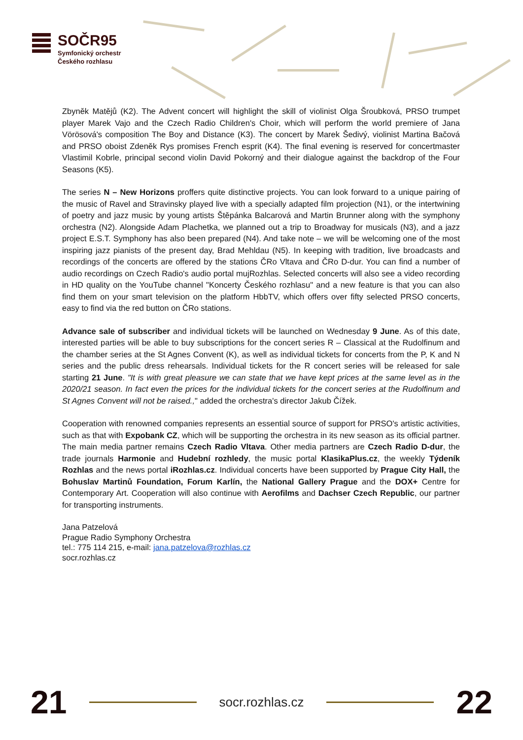SOČR95
Symfonický orchestr
Českého rozhlasu
Zbyněk Matějů (K2). The Advent concert will highlight the skill of violinist Olga Šroubková, PRSO trumpet player Marek Vajo and the Czech Radio Children's Choir, which will perform the world premiere of Jana Vörösová's composition The Boy and Distance (K3). The concert by Marek Šedivý, violinist Martina Bačová and PRSO oboist Zdeněk Rys promises French esprit (K4). The final evening is reserved for concertmaster Vlastimil Kobrle, principal second violin David Pokorný and their dialogue against the backdrop of the Four Seasons (K5).
The series N – New Horizons proffers quite distinctive projects. You can look forward to a unique pairing of the music of Ravel and Stravinsky played live with a specially adapted film projection (N1), or the intertwining of poetry and jazz music by young artists Štěpánka Balcarová and Martin Brunner along with the symphony orchestra (N2). Alongside Adam Plachetka, we planned out a trip to Broadway for musicals (N3), and a jazz project E.S.T. Symphony has also been prepared (N4). And take note – we will be welcoming one of the most inspiring jazz pianists of the present day, Brad Mehldau (N5). In keeping with tradition, live broadcasts and recordings of the concerts are offered by the stations ČRo Vltava and ČRo D-dur. You can find a number of audio recordings on Czech Radio's audio portal mujRozhlas. Selected concerts will also see a video recording in HD quality on the YouTube channel "Koncerty Českého rozhlasu" and a new feature is that you can also find them on your smart television on the platform HbbTV, which offers over fifty selected PRSO concerts, easy to find via the red button on ČRo stations.
Advance sale of subscriber and individual tickets will be launched on Wednesday 9 June. As of this date, interested parties will be able to buy subscriptions for the concert series R – Classical at the Rudolfinum and the chamber series at the St Agnes Convent (K), as well as individual tickets for concerts from the P, K and N series and the public dress rehearsals. Individual tickets for the R concert series will be released for sale starting 21 June. "It is with great pleasure we can state that we have kept prices at the same level as in the 2020/21 season. In fact even the prices for the individual tickets for the concert series at the Rudolfinum and St Agnes Convent will not be raised.," added the orchestra's director Jakub Čížek.
Cooperation with renowned companies represents an essential source of support for PRSO's artistic activities, such as that with Expobank CZ, which will be supporting the orchestra in its new season as its official partner. The main media partner remains Czech Radio Vltava. Other media partners are Czech Radio D-dur, the trade journals Harmonie and Hudební rozhledy, the music portal KlasikaPlus.cz, the weekly Týdeník Rozhlas and the news portal iRozhlas.cz. Individual concerts have been supported by Prague City Hall, the Bohuslav Martinů Foundation, Forum Karlín, the National Gallery Prague and the DOX+ Centre for Contemporary Art. Cooperation will also continue with Aerofilms and Dachser Czech Republic, our partner for transporting instruments.
Jana Patzelová
Prague Radio Symphony Orchestra
tel.: 775 114 215, e-mail: jana.patzelova@rozhlas.cz
socr.rozhlas.cz
21 socr.rozhlas.cz 22